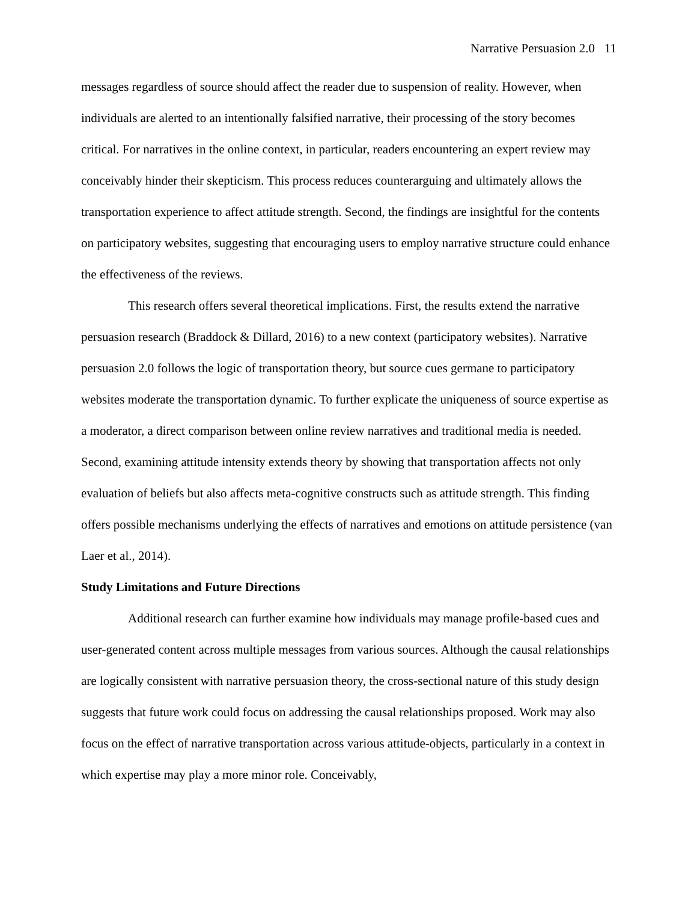Narrative Persuasion 2.0 11
messages regardless of source should affect the reader due to suspension of reality. However, when individuals are alerted to an intentionally falsified narrative, their processing of the story becomes critical. For narratives in the online context, in particular, readers encountering an expert review may conceivably hinder their skepticism. This process reduces counterarguing and ultimately allows the transportation experience to affect attitude strength. Second, the findings are insightful for the contents on participatory websites, suggesting that encouraging users to employ narrative structure could enhance the effectiveness of the reviews.
This research offers several theoretical implications. First, the results extend the narrative persuasion research (Braddock & Dillard, 2016) to a new context (participatory websites). Narrative persuasion 2.0 follows the logic of transportation theory, but source cues germane to participatory websites moderate the transportation dynamic. To further explicate the uniqueness of source expertise as a moderator, a direct comparison between online review narratives and traditional media is needed. Second, examining attitude intensity extends theory by showing that transportation affects not only evaluation of beliefs but also affects meta-cognitive constructs such as attitude strength. This finding offers possible mechanisms underlying the effects of narratives and emotions on attitude persistence (van Laer et al., 2014).
Study Limitations and Future Directions
Additional research can further examine how individuals may manage profile-based cues and user-generated content across multiple messages from various sources. Although the causal relationships are logically consistent with narrative persuasion theory, the cross-sectional nature of this study design suggests that future work could focus on addressing the causal relationships proposed. Work may also focus on the effect of narrative transportation across various attitude-objects, particularly in a context in which expertise may play a more minor role. Conceivably,